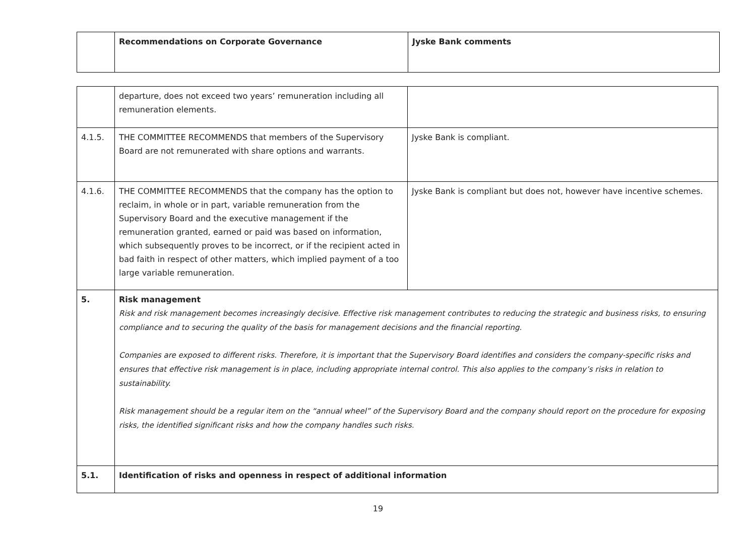| | Recommendations on Corporate Governance | Jyske Bank comments |
| --- | --- | --- |
| | departure, does not exceed two years’ remuneration including all remuneration elements. | |
| 4.1.5. | THE COMMITTEE RECOMMENDS that members of the Supervisory Board are not remunerated with share options and warrants. | Jyske Bank is compliant. |
| 4.1.6. | THE COMMITTEE RECOMMENDS that the company has the option to reclaim, in whole or in part, variable remuneration from the Supervisory Board and the executive management if the remuneration granted, earned or paid was based on information, which subsequently proves to be incorrect, or if the recipient acted in bad faith in respect of other matters, which implied payment of a too large variable remuneration. | Jyske Bank is compliant but does not, however have incentive schemes. |
| 5. | Risk management Risk and risk management becomes increasingly decisive. Effective risk management contributes to reducing the strategic and business risks, to ensuring compliance and to securing the quality of the basis for management decisions and the financial reporting. Companies are exposed to different risks. Therefore, it is important that the Supervisory Board identifies and considers the company-specific risks and ensures that effective risk management is in place, including appropriate internal control. This also applies to the company’s risks in relation to sustainability. Risk management should be a regular item on the “annual wheel” of the Supervisory Board and the company should report on the procedure for exposing risks, the identified significant risks and how the company handles such risks. | |
| 5.1. | Identification of risks and openness in respect of additional information | |
19